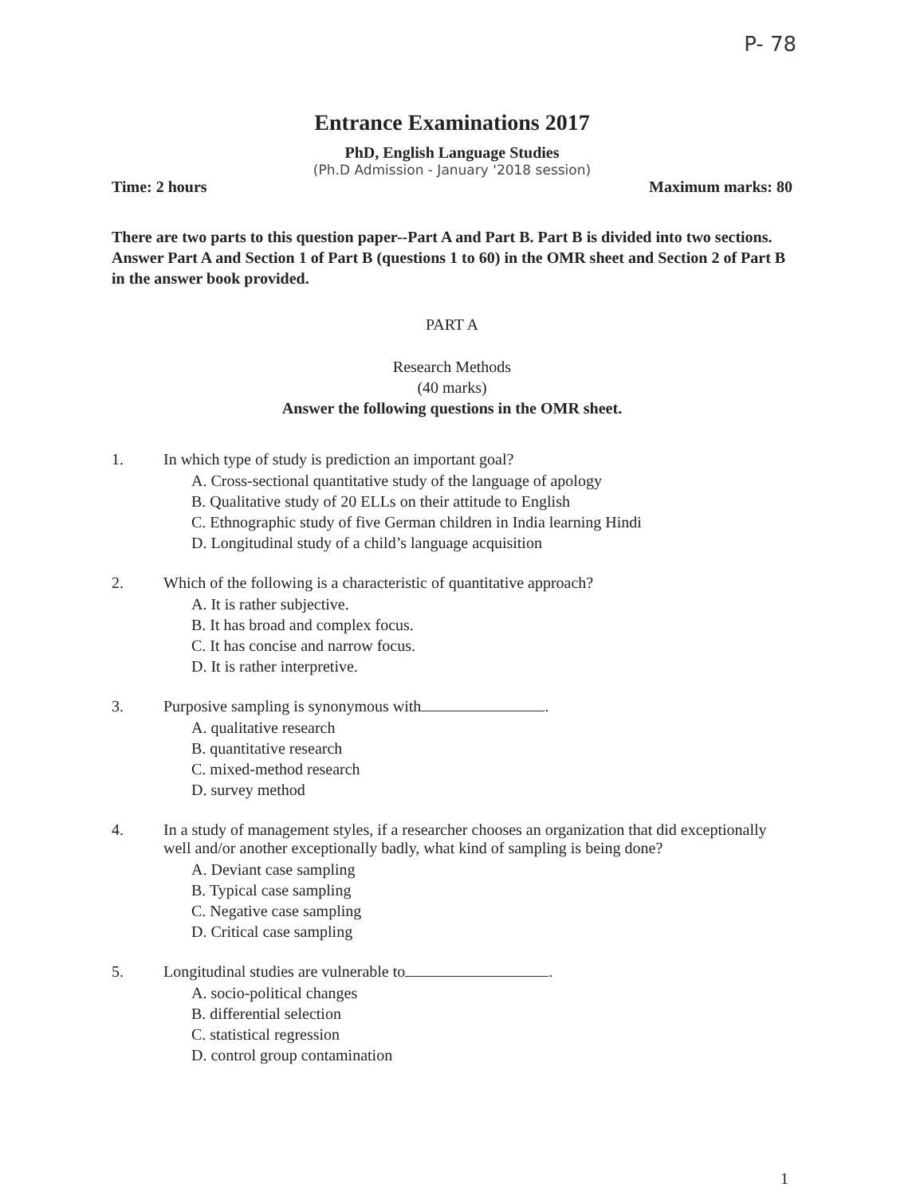P- 78
Entrance Examinations 2017
PhD, English Language Studies
(Ph.D Admission - January '2018 session)
Time: 2 hours Maximum marks: 80
There are two parts to this question paper--Part A and Part B. Part B is divided into two sections. Answer Part A and Section 1 of Part B (questions 1 to 60) in the OMR sheet and Section 2 of Part B in the answer book provided.
PART A
Research Methods
(40 marks)
Answer the following questions in the OMR sheet.
1. In which type of study is prediction an important goal?
A. Cross-sectional quantitative study of the language of apology
B. Qualitative study of 20 ELLs on their attitude to English
C. Ethnographic study of five German children in India learning Hindi
D. Longitudinal study of a child’s language acquisition
2. Which of the following is a characteristic of quantitative approach?
A. It is rather subjective.
B. It has broad and complex focus.
C. It has concise and narrow focus.
D. It is rather interpretive.
3. Purposive sampling is synonymous with .
A. qualitative research
B. quantitative research
C. mixed-method research
D. survey method
4. In a study of management styles, if a researcher chooses an organization that did exceptionally well and/or another exceptionally badly, what kind of sampling is being done?
A. Deviant case sampling
B. Typical case sampling
C. Negative case sampling
D. Critical case sampling
5. Longitudinal studies are vulnerable to .
A. socio-political changes
B. differential selection
C. statistical regression
D. control group contamination
1